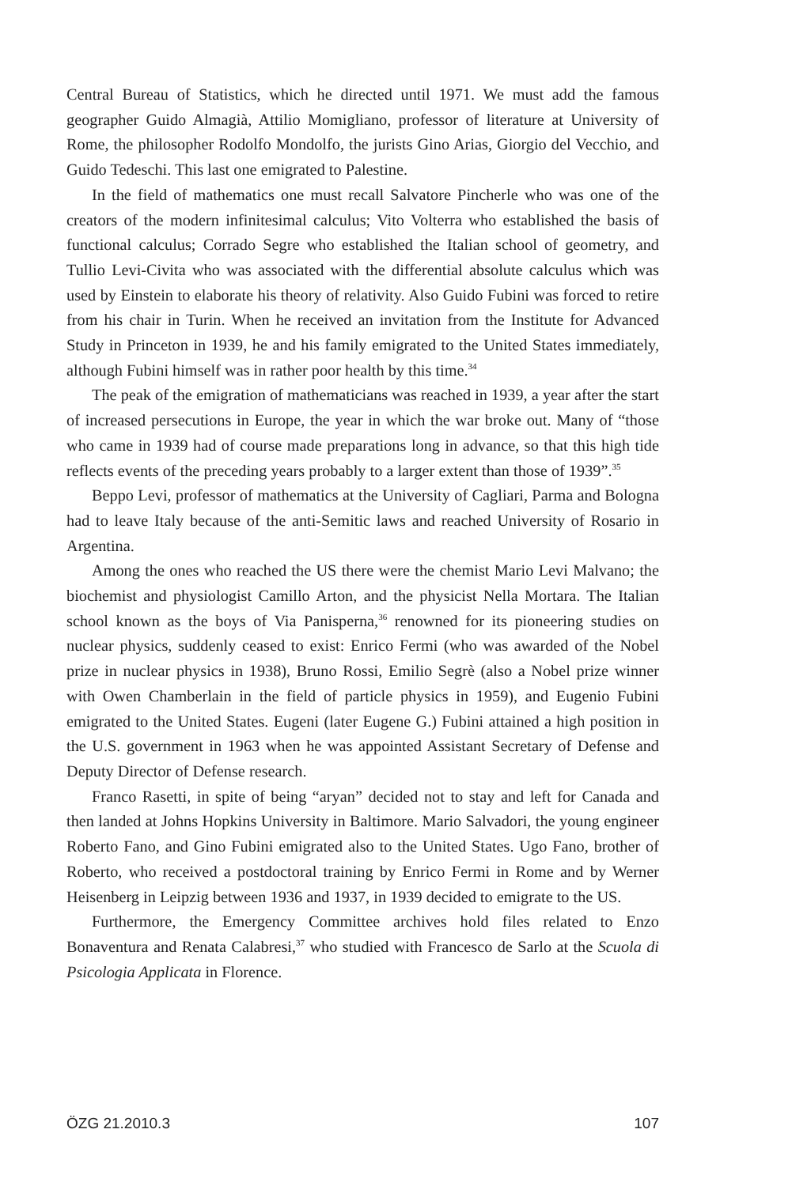Central Bureau of Statistics, which he directed until 1971. We must add the famous geographer Guido Almagià, Attilio Momigliano, professor of literature at University of Rome, the philosopher Rodolfo Mondolfo, the jurists Gino Arias, Giorgio del Vecchio, and Guido Tedeschi. This last one emigrated to Palestine.
In the field of mathematics one must recall Salvatore Pincherle who was one of the creators of the modern infinitesimal calculus; Vito Volterra who established the basis of functional calculus; Corrado Segre who established the Italian school of geometry, and Tullio Levi-Civita who was associated with the differential absolute calculus which was used by Einstein to elaborate his theory of relativity. Also Guido Fubini was forced to retire from his chair in Turin. When he received an invitation from the Institute for Advanced Study in Princeton in 1939, he and his family emigrated to the United States immediately, although Fubini himself was in rather poor health by this time.<sup>34</sup>
The peak of the emigration of mathematicians was reached in 1939, a year after the start of increased persecutions in Europe, the year in which the war broke out. Many of “those who came in 1939 had of course made preparations long in advance, so that this high tide reflects events of the preceding years probably to a larger extent than those of 1939”.<sup>35</sup>
Beppo Levi, professor of mathematics at the University of Cagliari, Parma and Bologna had to leave Italy because of the anti-Semitic laws and reached University of Rosario in Argentina.
Among the ones who reached the US there were the chemist Mario Levi Malvano; the biochemist and physiologist Camillo Arton, and the physicist Nella Mortara. The Italian school known as the boys of Via Panisperna,<sup>36</sup> renowned for its pioneering studies on nuclear physics, suddenly ceased to exist: Enrico Fermi (who was awarded of the Nobel prize in nuclear physics in 1938), Bruno Rossi, Emilio Segrè (also a Nobel prize winner with Owen Chamberlain in the field of particle physics in 1959), and Eugenio Fubini emigrated to the United States. Eugeni (later Eugene G.) Fubini attained a high position in the U.S. government in 1963 when he was appointed Assistant Secretary of Defense and Deputy Director of Defense research.
Franco Rasetti, in spite of being “aryan” decided not to stay and left for Canada and then landed at Johns Hopkins University in Baltimore. Mario Salvadori, the young engineer Roberto Fano, and Gino Fubini emigrated also to the United States. Ugo Fano, brother of Roberto, who received a postdoctoral training by Enrico Fermi in Rome and by Werner Heisenberg in Leipzig between 1936 and 1937, in 1939 decided to emigrate to the US.
Furthermore, the Emergency Committee archives hold files related to Enzo Bonaventura and Renata Calabresi,<sup>37</sup> who studied with Francesco de Sarlo at the Scuola di Psicologia Applicata in Florence.
ÖZG 21.2010.3 107